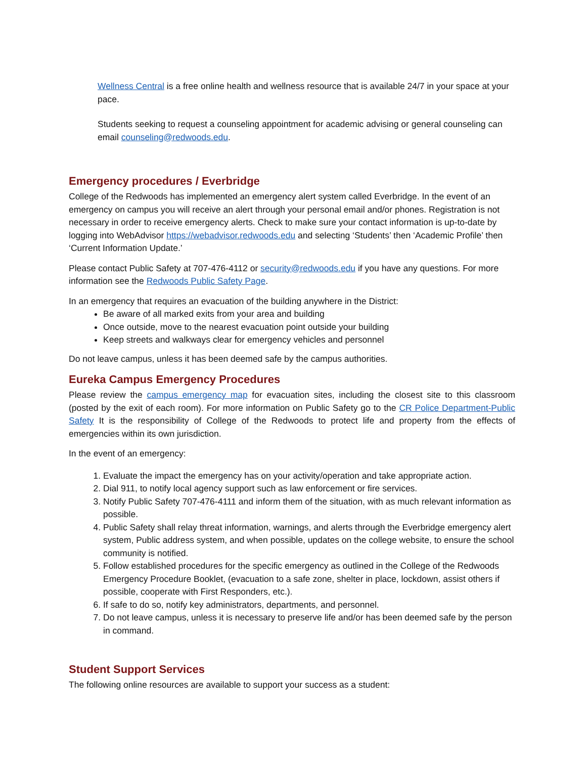Wellness Central is a free online health and wellness resource that is available 24/7 in your space at your pace.
Students seeking to request a counseling appointment for academic advising or general counseling can email counseling@redwoods.edu.
Emergency procedures / Everbridge
College of the Redwoods has implemented an emergency alert system called Everbridge. In the event of an emergency on campus you will receive an alert through your personal email and/or phones. Registration is not necessary in order to receive emergency alerts. Check to make sure your contact information is up-to-date by logging into WebAdvisor https://webadvisor.redwoods.edu and selecting ‘Students’ then ‘Academic Profile’ then ‘Current Information Update.’
Please contact Public Safety at 707-476-4112 or security@redwoods.edu if you have any questions. For more information see the Redwoods Public Safety Page.
In an emergency that requires an evacuation of the building anywhere in the District:
Be aware of all marked exits from your area and building
Once outside, move to the nearest evacuation point outside your building
Keep streets and walkways clear for emergency vehicles and personnel
Do not leave campus, unless it has been deemed safe by the campus authorities.
Eureka Campus Emergency Procedures
Please review the campus emergency map for evacuation sites, including the closest site to this classroom (posted by the exit of each room). For more information on Public Safety go to the CR Police Department-Public Safety It is the responsibility of College of the Redwoods to protect life and property from the effects of emergencies within its own jurisdiction.
In the event of an emergency:
1. Evaluate the impact the emergency has on your activity/operation and take appropriate action.
2. Dial 911, to notify local agency support such as law enforcement or fire services.
3. Notify Public Safety 707-476-4111 and inform them of the situation, with as much relevant information as possible.
4. Public Safety shall relay threat information, warnings, and alerts through the Everbridge emergency alert system, Public address system, and when possible, updates on the college website, to ensure the school community is notified.
5. Follow established procedures for the specific emergency as outlined in the College of the Redwoods Emergency Procedure Booklet, (evacuation to a safe zone, shelter in place, lockdown, assist others if possible, cooperate with First Responders, etc.).
6. If safe to do so, notify key administrators, departments, and personnel.
7. Do not leave campus, unless it is necessary to preserve life and/or has been deemed safe by the person in command.
Student Support Services
The following online resources are available to support your success as a student: